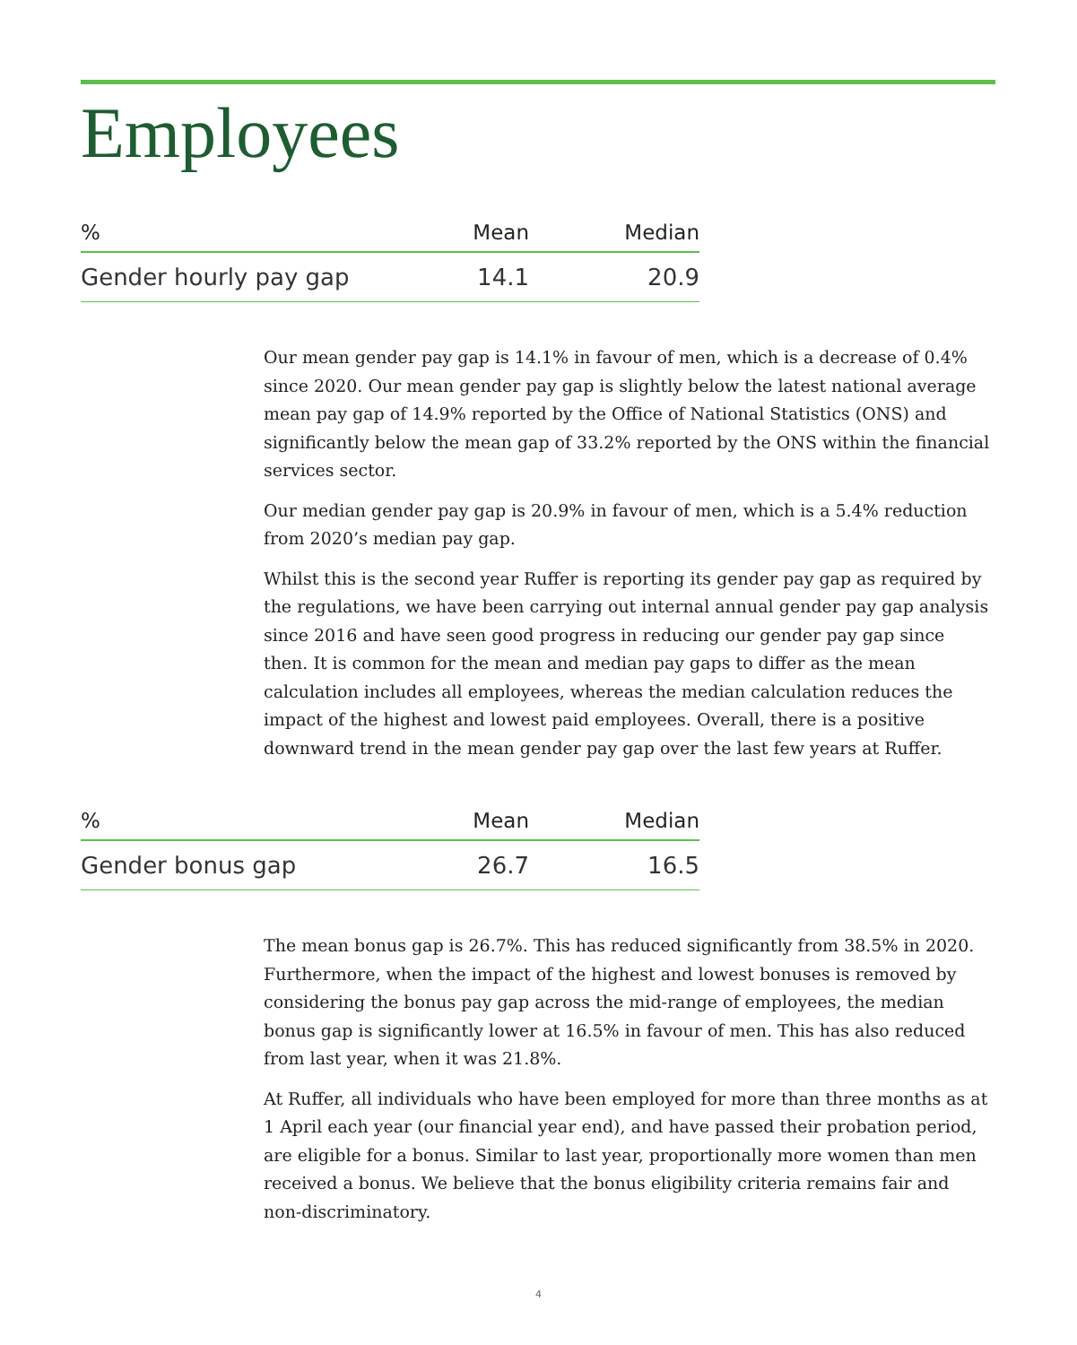Employees
| % | Mean | Median |
| --- | --- | --- |
| Gender hourly pay gap | 14.1 | 20.9 |
Our mean gender pay gap is 14.1% in favour of men, which is a decrease of 0.4% since 2020. Our mean gender pay gap is slightly below the latest national average mean pay gap of 14.9% reported by the Office of National Statistics (ONS) and significantly below the mean gap of 33.2% reported by the ONS within the financial services sector.
Our median gender pay gap is 20.9% in favour of men, which is a 5.4% reduction from 2020’s median pay gap.
Whilst this is the second year Ruffer is reporting its gender pay gap as required by the regulations, we have been carrying out internal annual gender pay gap analysis since 2016 and have seen good progress in reducing our gender pay gap since then. It is common for the mean and median pay gaps to differ as the mean calculation includes all employees, whereas the median calculation reduces the impact of the highest and lowest paid employees. Overall, there is a positive downward trend in the mean gender pay gap over the last few years at Ruffer.
| % | Mean | Median |
| --- | --- | --- |
| Gender bonus gap | 26.7 | 16.5 |
The mean bonus gap is 26.7%. This has reduced significantly from 38.5% in 2020. Furthermore, when the impact of the highest and lowest bonuses is removed by considering the bonus pay gap across the mid-range of employees, the median bonus gap is significantly lower at 16.5% in favour of men. This has also reduced from last year, when it was 21.8%.
At Ruffer, all individuals who have been employed for more than three months as at 1 April each year (our financial year end), and have passed their probation period, are eligible for a bonus. Similar to last year, proportionally more women than men received a bonus. We believe that the bonus eligibility criteria remains fair and non-discriminatory.
4